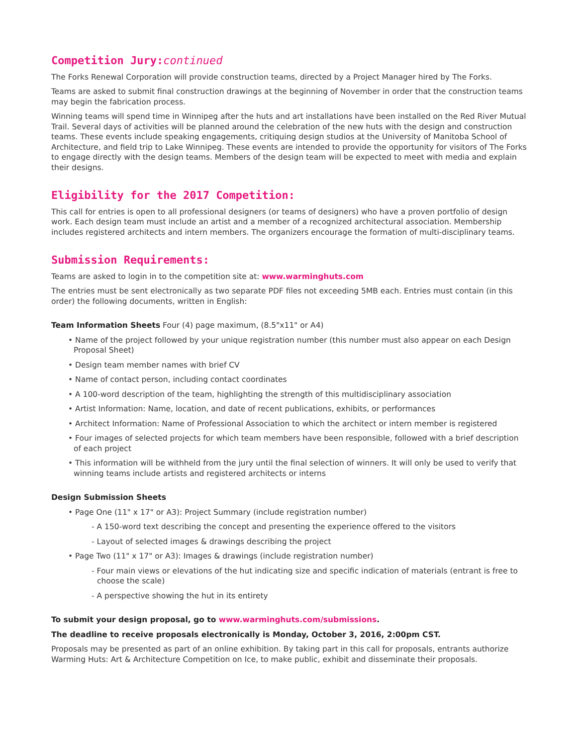Competition Jury:continued
The Forks Renewal Corporation will provide construction teams, directed by a Project Manager hired by The Forks.
Teams are asked to submit final construction drawings at the beginning of November in order that the construction teams may begin the fabrication process.
Winning teams will spend time in Winnipeg after the huts and art installations have been installed on the Red River Mutual Trail. Several days of activities will be planned around the celebration of the new huts with the design and construction teams. These events include speaking engagements, critiquing design studios at the University of Manitoba School of Architecture, and field trip to Lake Winnipeg. These events are intended to provide the opportunity for visitors of The Forks to engage directly with the design teams. Members of the design team will be expected to meet with media and explain their designs.
Eligibility for the 2017 Competition:
This call for entries is open to all professional designers (or teams of designers) who have a proven portfolio of design work. Each design team must include an artist and a member of a recognized architectural association. Membership includes registered architects and intern members. The organizers encourage the formation of multi-disciplinary teams.
Submission Requirements:
Teams are asked to login in to the competition site at: www.warminghuts.com
The entries must be sent electronically as two separate PDF files not exceeding 5MB each. Entries must contain (in this order) the following documents, written in English:
Team Information Sheets Four (4) page maximum, (8.5"x11" or A4)
• Name of the project followed by your unique registration number (this number must also appear on each Design Proposal Sheet)
• Design team member names with brief CV
• Name of contact person, including contact coordinates
• A 100-word description of the team, highlighting the strength of this multidisciplinary association
• Artist Information: Name, location, and date of recent publications, exhibits, or performances
• Architect Information: Name of Professional Association to which the architect or intern member is registered
• Four images of selected projects for which team members have been responsible, followed with a brief description of each project
• This information will be withheld from the jury until the final selection of winners. It will only be used to verify that winning teams include artists and registered architects or interns
Design Submission Sheets
• Page One (11" x 17" or A3): Project Summary (include registration number)
- A 150-word text describing the concept and presenting the experience offered to the visitors
- Layout of selected images & drawings describing the project
• Page Two (11" x 17" or A3): Images & drawings (include registration number)
- Four main views or elevations of the hut indicating size and specific indication of materials (entrant is free to choose the scale)
- A perspective showing the hut in its entirety
To submit your design proposal, go to www.warminghuts.com/submissions.
The deadline to receive proposals electronically is Monday, October 3, 2016, 2:00pm CST.
Proposals may be presented as part of an online exhibition. By taking part in this call for proposals, entrants authorize Warming Huts: Art & Architecture Competition on Ice, to make public, exhibit and disseminate their proposals.